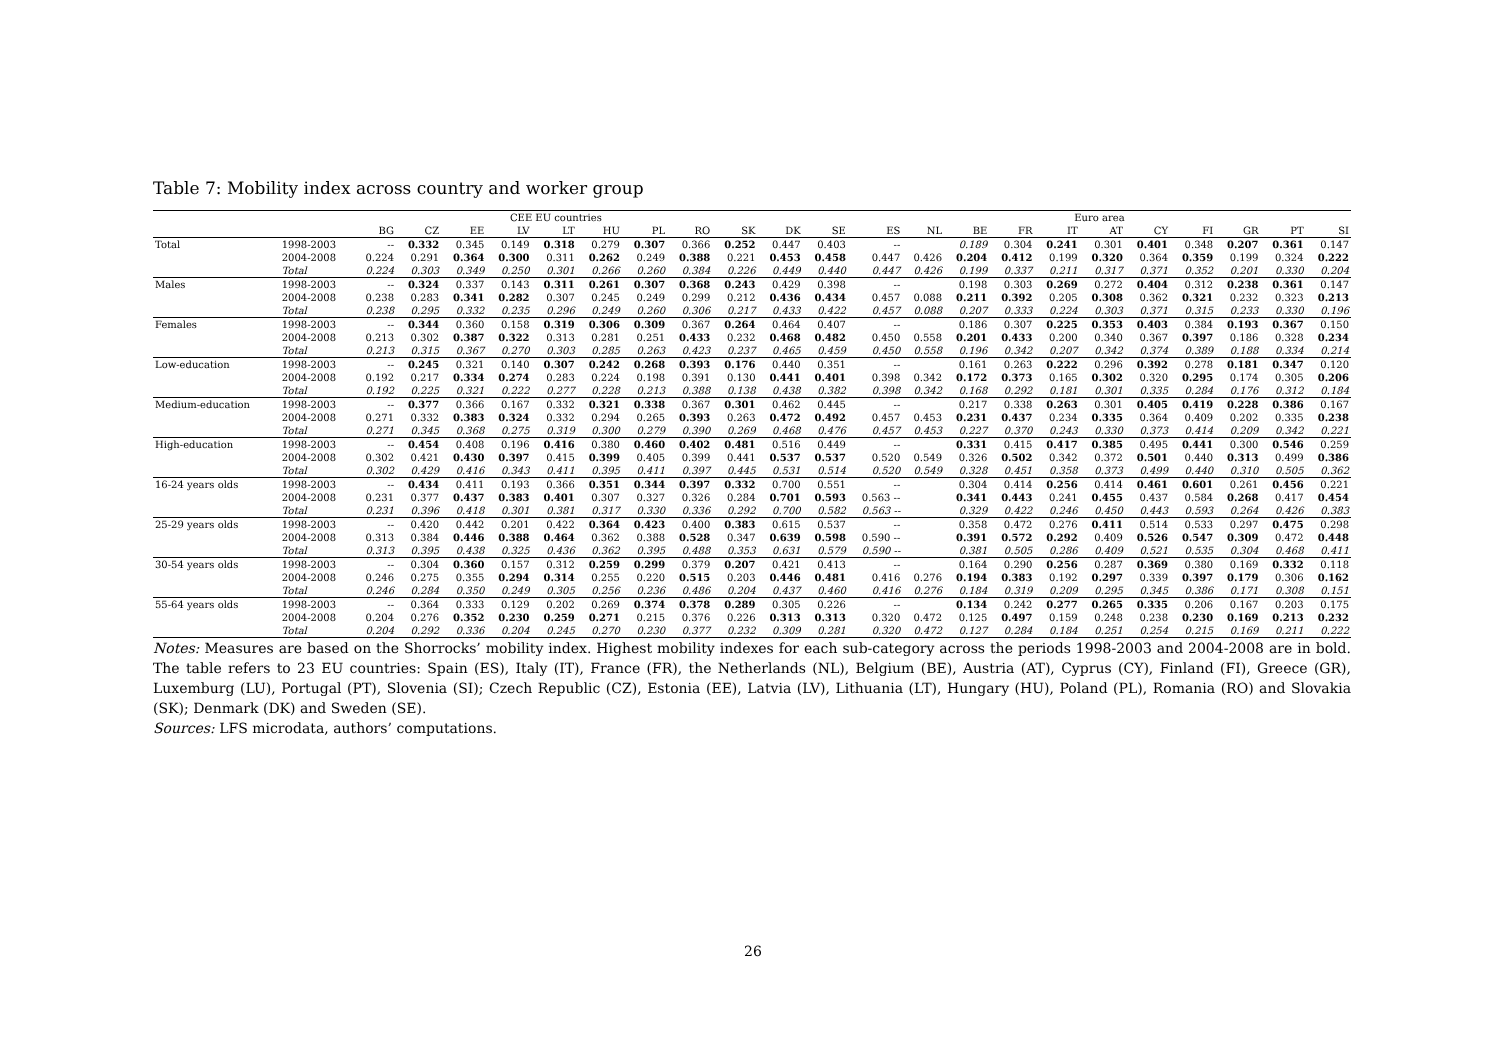Table 7: Mobility index across country and worker group
| | | CEE EU countries | | | | | | | | | | | Euro area | | | | | | | | | | |
| --- | --- | --- | --- | --- | --- | --- | --- | --- | --- | --- | --- | --- | --- | --- | --- | --- | --- | --- | --- | --- | --- | --- | --- |
| | | BG | CZ | EE | LV | LT | HU | PL | RO | SK | DK | SE | ES | NL | BE | FR | IT | AT | CY | FI | GR | PT | SI |
| Total | 1998-2003 | -- | 0.332 | 0.345 | 0.149 | 0.318 | 0.279 | 0.307 | 0.366 | 0.252 | 0.447 | 0.403 | -- | | 0.189 | 0.304 | 0.241 | 0.301 | 0.401 | 0.348 | 0.207 | 0.361 | 0.147 |
| | 2004-2008 | 0.224 | 0.291 | 0.364 | 0.300 | 0.311 | 0.262 | 0.249 | 0.388 | 0.221 | 0.453 | 0.458 | 0.447 | 0.426 | 0.204 | 0.412 | 0.199 | 0.320 | 0.364 | 0.359 | 0.199 | 0.324 | 0.222 |
| | Total | 0.224 | 0.303 | 0.349 | 0.250 | 0.301 | 0.266 | 0.260 | 0.384 | 0.226 | 0.449 | 0.440 | 0.447 | 0.426 | 0.199 | 0.337 | 0.211 | 0.317 | 0.371 | 0.352 | 0.201 | 0.330 | 0.204 |
| Males | 1998-2003 | -- | 0.324 | 0.337 | 0.143 | 0.311 | 0.261 | 0.307 | 0.368 | 0.243 | 0.429 | 0.398 | -- | | 0.198 | 0.303 | 0.269 | 0.272 | 0.404 | 0.312 | 0.238 | 0.361 | 0.147 |
| | 2004-2008 | 0.238 | 0.283 | 0.341 | 0.282 | 0.307 | 0.245 | 0.249 | 0.299 | 0.212 | 0.436 | 0.434 | 0.457 | 0.088 | 0.211 | 0.392 | 0.205 | 0.308 | 0.362 | 0.321 | 0.232 | 0.323 | 0.213 |
| | Total | 0.238 | 0.295 | 0.332 | 0.235 | 0.296 | 0.249 | 0.260 | 0.306 | 0.217 | 0.433 | 0.422 | 0.457 | 0.088 | 0.207 | 0.333 | 0.224 | 0.303 | 0.371 | 0.315 | 0.233 | 0.330 | 0.196 |
| Females | 1998-2003 | -- | 0.344 | 0.360 | 0.158 | 0.319 | 0.306 | 0.309 | 0.367 | 0.264 | 0.464 | 0.407 | -- | | 0.186 | 0.307 | 0.225 | 0.353 | 0.403 | 0.384 | 0.193 | 0.367 | 0.150 |
| | 2004-2008 | 0.213 | 0.302 | 0.387 | 0.322 | 0.313 | 0.281 | 0.251 | 0.433 | 0.232 | 0.468 | 0.482 | 0.450 | 0.558 | 0.201 | 0.433 | 0.200 | 0.340 | 0.367 | 0.397 | 0.186 | 0.328 | 0.234 |
| | Total | 0.213 | 0.315 | 0.367 | 0.270 | 0.303 | 0.285 | 0.263 | 0.423 | 0.237 | 0.465 | 0.459 | 0.450 | 0.558 | 0.196 | 0.342 | 0.207 | 0.342 | 0.374 | 0.389 | 0.188 | 0.334 | 0.214 |
| Low-education | 1998-2003 | -- | 0.245 | 0.321 | 0.140 | 0.307 | 0.242 | 0.268 | 0.393 | 0.176 | 0.440 | 0.351 | -- | | 0.161 | 0.263 | 0.222 | 0.296 | 0.392 | 0.278 | 0.181 | 0.347 | 0.120 |
| | 2004-2008 | 0.192 | 0.217 | 0.334 | 0.274 | 0.283 | 0.224 | 0.198 | 0.391 | 0.130 | 0.441 | 0.401 | 0.398 | 0.342 | 0.172 | 0.373 | 0.165 | 0.302 | 0.320 | 0.295 | 0.174 | 0.305 | 0.206 |
| | Total | 0.192 | 0.225 | 0.321 | 0.222 | 0.277 | 0.228 | 0.213 | 0.388 | 0.138 | 0.438 | 0.382 | 0.398 | 0.342 | 0.168 | 0.292 | 0.181 | 0.301 | 0.335 | 0.284 | 0.176 | 0.312 | 0.184 |
| Medium-education | 1998-2003 | -- | 0.377 | 0.366 | 0.167 | 0.332 | 0.321 | 0.338 | 0.367 | 0.301 | 0.462 | 0.445 | -- | | 0.217 | 0.338 | 0.263 | 0.301 | 0.405 | 0.419 | 0.228 | 0.386 | 0.167 |
| | 2004-2008 | 0.271 | 0.332 | 0.383 | 0.324 | 0.332 | 0.294 | 0.265 | 0.393 | 0.263 | 0.472 | 0.492 | 0.457 | 0.453 | 0.231 | 0.437 | 0.234 | 0.335 | 0.364 | 0.409 | 0.202 | 0.335 | 0.238 |
| | Total | 0.271 | 0.345 | 0.368 | 0.275 | 0.319 | 0.300 | 0.279 | 0.390 | 0.269 | 0.468 | 0.476 | 0.457 | 0.453 | 0.227 | 0.370 | 0.243 | 0.330 | 0.373 | 0.414 | 0.209 | 0.342 | 0.221 |
| High-education | 1998-2003 | -- | 0.454 | 0.408 | 0.196 | 0.416 | 0.380 | 0.460 | 0.402 | 0.481 | 0.516 | 0.449 | -- | | 0.331 | 0.415 | 0.417 | 0.385 | 0.495 | 0.441 | 0.300 | 0.546 | 0.259 |
| | 2004-2008 | 0.302 | 0.421 | 0.430 | 0.397 | 0.415 | 0.399 | 0.405 | 0.399 | 0.441 | 0.537 | 0.537 | 0.520 | 0.549 | 0.326 | 0.502 | 0.342 | 0.372 | 0.501 | 0.440 | 0.313 | 0.499 | 0.386 |
| | Total | 0.302 | 0.429 | 0.416 | 0.343 | 0.411 | 0.395 | 0.411 | 0.397 | 0.445 | 0.531 | 0.514 | 0.520 | 0.549 | 0.328 | 0.451 | 0.358 | 0.373 | 0.499 | 0.440 | 0.310 | 0.505 | 0.362 |
| 16-24 years olds | 1998-2003 | -- | 0.434 | 0.411 | 0.193 | 0.366 | 0.351 | 0.344 | 0.397 | 0.332 | 0.700 | 0.551 | -- | | 0.304 | 0.414 | 0.256 | 0.414 | 0.461 | 0.601 | 0.261 | 0.456 | 0.221 |
| | 2004-2008 | 0.231 | 0.377 | 0.437 | 0.383 | 0.401 | 0.307 | 0.327 | 0.326 | 0.284 | 0.701 | 0.593 | 0.563 -- | | 0.341 | 0.443 | 0.241 | 0.455 | 0.437 | 0.584 | 0.268 | 0.417 | 0.454 |
| | Total | 0.231 | 0.396 | 0.418 | 0.301 | 0.381 | 0.317 | 0.330 | 0.336 | 0.292 | 0.700 | 0.582 | 0.563 -- | | 0.329 | 0.422 | 0.246 | 0.450 | 0.443 | 0.593 | 0.264 | 0.426 | 0.383 |
| 25-29 years olds | 1998-2003 | -- | 0.420 | 0.442 | 0.201 | 0.422 | 0.364 | 0.423 | 0.400 | 0.383 | 0.615 | 0.537 | -- | | 0.358 | 0.472 | 0.276 | 0.411 | 0.514 | 0.533 | 0.297 | 0.475 | 0.298 |
| | 2004-2008 | 0.313 | 0.384 | 0.446 | 0.388 | 0.464 | 0.362 | 0.388 | 0.528 | 0.347 | 0.639 | 0.598 | 0.590 -- | | 0.391 | 0.572 | 0.292 | 0.409 | 0.526 | 0.547 | 0.309 | 0.472 | 0.448 |
| | Total | 0.313 | 0.395 | 0.438 | 0.325 | 0.436 | 0.362 | 0.395 | 0.488 | 0.353 | 0.631 | 0.579 | 0.590 -- | | 0.381 | 0.505 | 0.286 | 0.409 | 0.521 | 0.535 | 0.304 | 0.468 | 0.411 |
| 30-54 years olds | 1998-2003 | -- | 0.304 | 0.360 | 0.157 | 0.312 | 0.259 | 0.299 | 0.379 | 0.207 | 0.421 | 0.413 | -- | | 0.164 | 0.290 | 0.256 | 0.287 | 0.369 | 0.380 | 0.169 | 0.332 | 0.118 |
| | 2004-2008 | 0.246 | 0.275 | 0.355 | 0.294 | 0.314 | 0.255 | 0.220 | 0.515 | 0.203 | 0.446 | 0.481 | 0.416 | 0.276 | 0.194 | 0.383 | 0.192 | 0.297 | 0.339 | 0.397 | 0.179 | 0.306 | 0.162 |
| | Total | 0.246 | 0.284 | 0.350 | 0.249 | 0.305 | 0.256 | 0.236 | 0.486 | 0.204 | 0.437 | 0.460 | 0.416 | 0.276 | 0.184 | 0.319 | 0.209 | 0.295 | 0.345 | 0.386 | 0.171 | 0.308 | 0.151 |
| 55-64 years olds | 1998-2003 | -- | 0.364 | 0.333 | 0.129 | 0.202 | 0.269 | 0.374 | 0.378 | 0.289 | 0.305 | 0.226 | -- | | 0.134 | 0.242 | 0.277 | 0.265 | 0.335 | 0.206 | 0.167 | 0.203 | 0.175 |
| | 2004-2008 | 0.204 | 0.276 | 0.352 | 0.230 | 0.259 | 0.271 | 0.215 | 0.376 | 0.226 | 0.313 | 0.313 | 0.320 | 0.472 | 0.125 | 0.497 | 0.159 | 0.248 | 0.238 | 0.230 | 0.169 | 0.213 | 0.232 |
| | Total | 0.204 | 0.292 | 0.336 | 0.204 | 0.245 | 0.270 | 0.230 | 0.377 | 0.232 | 0.309 | 0.281 | 0.320 | 0.472 | 0.127 | 0.284 | 0.184 | 0.251 | 0.254 | 0.215 | 0.169 | 0.211 | 0.222 |
Notes: Measures are based on the Shorrocks’ mobility index. Highest mobility indexes for each sub-category across the periods 1998-2003 and 2004-2008 are in bold. The table refers to 23 EU countries: Spain (ES), Italy (IT), France (FR), the Netherlands (NL), Belgium (BE), Austria (AT), Cyprus (CY), Finland (FI), Greece (GR), Luxemburg (LU), Portugal (PT), Slovenia (SI); Czech Republic (CZ), Estonia (EE), Latvia (LV), Lithuania (LT), Hungary (HU), Poland (PL), Romania (RO) and Slovakia (SK); Denmark (DK) and Sweden (SE).
Sources: LFS microdata, authors’ computations.
26